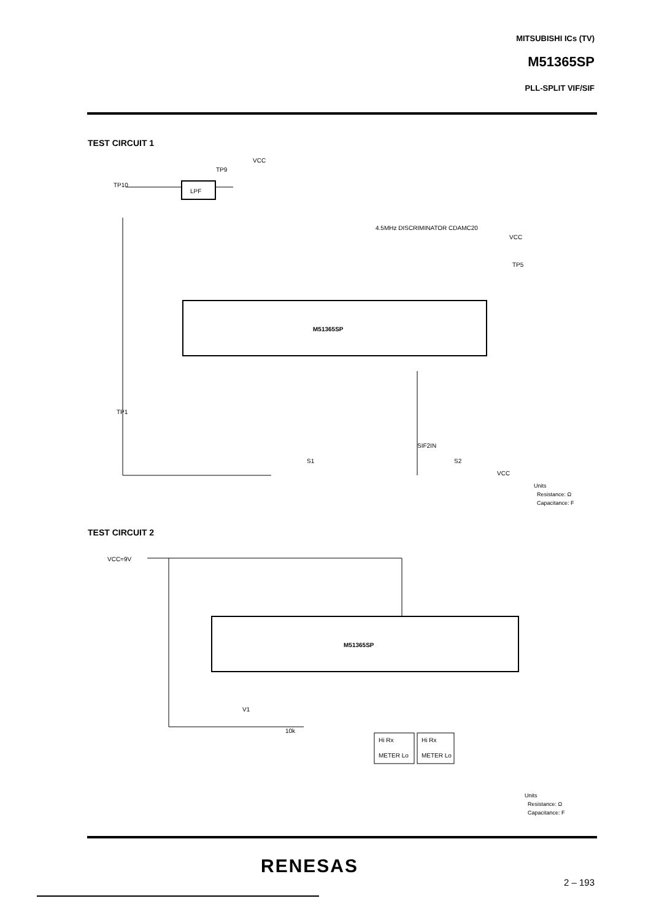MITSUBISHI ICs (TV)
M51365SP
PLL-SPLIT VIF/SIF
TEST CIRCUIT 1
LPF
M51365SP
TP10
TP9
VCC
4.5MHz DISCRIMINATOR CDAMC20
VCC
TP5
TP1
S1
S2
VCC
SIF2IN
Units
Resistance: Ω
Capacitance: F
TEST CIRCUIT 2
VCC=9V
M51365SP
Hi Rx
METER Lo
Hi Rx
METER Lo
V1
10k
Units
Resistance: Ω
Capacitance: F
RENESAS
2 – 193